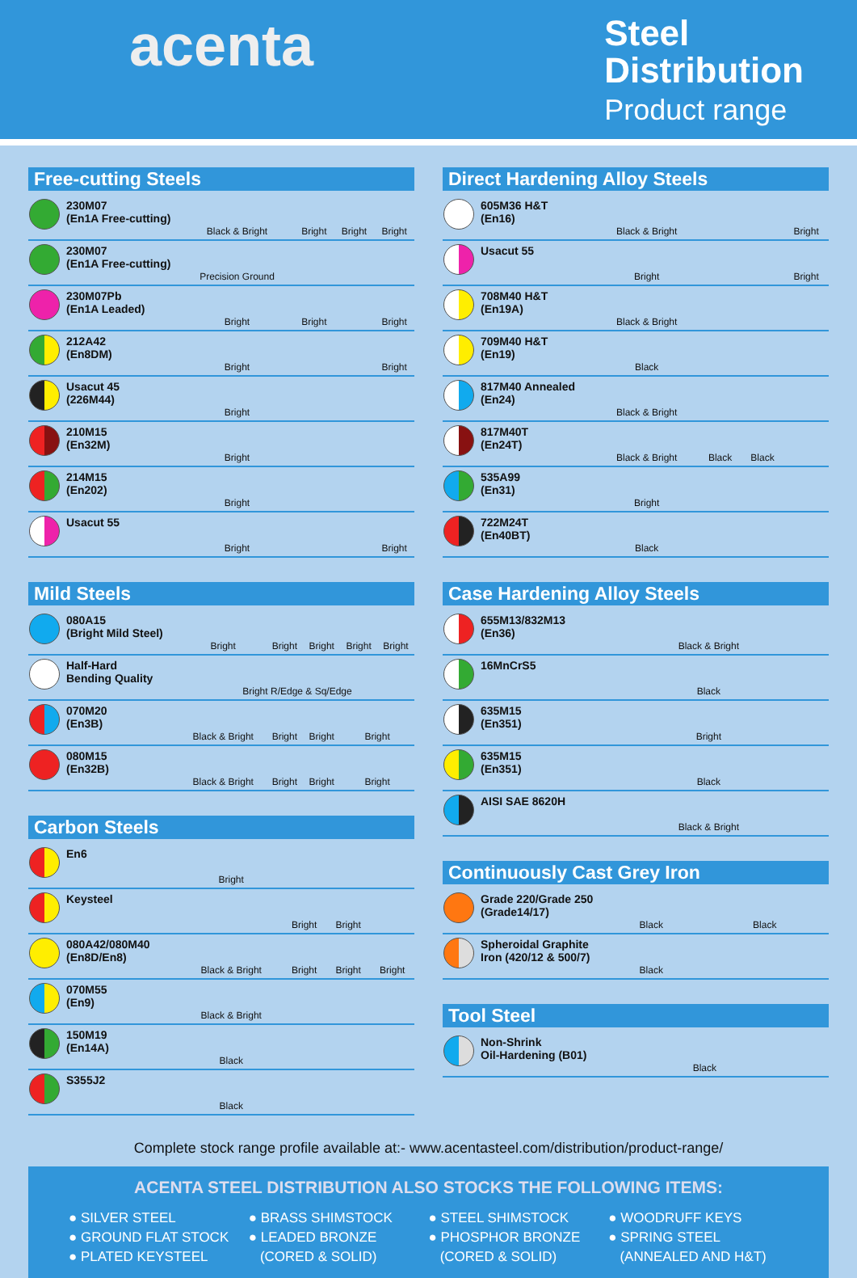acenta
Steel
Distribution
Product range
Free-cutting Steels
| | 230M07 (En1A Free-cutting) | Black & Bright | Bright | Bright | Bright |
| | 230M07 (En1A Free-cutting) | Precision Ground | | | |
| | 230M07Pb (En1A Leaded) | Bright | Bright | | Bright |
| | 212A42 (En8DM) | Bright | | | Bright |
| | Usacut 45 (226M44) | Bright | | | |
| | 210M15 (En32M) | Bright | | | |
| | 214M15 (En202) | Bright | | | |
| | Usacut 55 | Bright | | | Bright |
Mild Steels
| | 080A15 (Bright Mild Steel) | Bright | Bright | Bright | Bright | Bright |
| | Half-Hard Bending Quality | Bright R/Edge & Sq/Edge | | | | |
| | 070M20 (En3B) | Black & Bright | Bright | Bright | Bright | |
| | 080M15 (En32B) | Black & Bright | Bright | Bright | Bright | |
Carbon Steels
| | En6 | Bright | | | |
| | Keysteel | | Bright | Bright | |
| | 080A42/080M40 (En8D/En8) | Black & Bright | Bright | Bright | Bright |
| | 070M55 (En9) | Black & Bright | | | |
| | 150M19 (En14A) | Black | | | |
| | S355J2 | Black | | | |
Direct Hardening Alloy Steels
| | 605M36 H&T (En16) | Black & Bright | | | Bright |
| | Usacut 55 | Bright | | | Bright |
| | 708M40 H&T (En19A) | Black & Bright | | | |
| | 709M40 H&T (En19) | Black | | | |
| | 817M40 Annealed (En24) | Black & Bright | | | |
| | 817M40T (En24T) | Black & Bright | Black | Black | |
| | 535A99 (En31) | Bright | | | |
| | 722M24T (En40BT) | Black | | | |
Case Hardening Alloy Steels
| | 655M13/832M13 (En36) | Black & Bright | |
| | 16MnCrS5 | Black | |
| | 635M15 (En351) | Bright | |
| | 635M15 (En351) | Black | |
| | AISI SAE 8620H | Black & Bright | |
Continuously Cast Grey Iron
| | Grade 220/Grade 250 (Grade14/17) | Black | Black | |
| | Spheroidal Graphite Iron (420/12 & 500/7) | Black | | |
Tool Steel
| | Non-Shrink Oil-Hardening (B01) | Black | |
Complete stock range profile available at:- www.acentasteel.com/distribution/product-range/
ACENTA STEEL DISTRIBUTION ALSO STOCKS THE FOLLOWING ITEMS:
● SILVER STEEL
● GROUND FLAT STOCK
● PLATED KEYSTEEL
● BRASS SHIMSTOCK
● LEADED BRONZE
(CORED & SOLID)
● STEEL SHIMSTOCK
● PHOSPHOR BRONZE
(CORED & SOLID)
● WOODRUFF KEYS
● SPRING STEEL
(ANNEALED AND H&T)